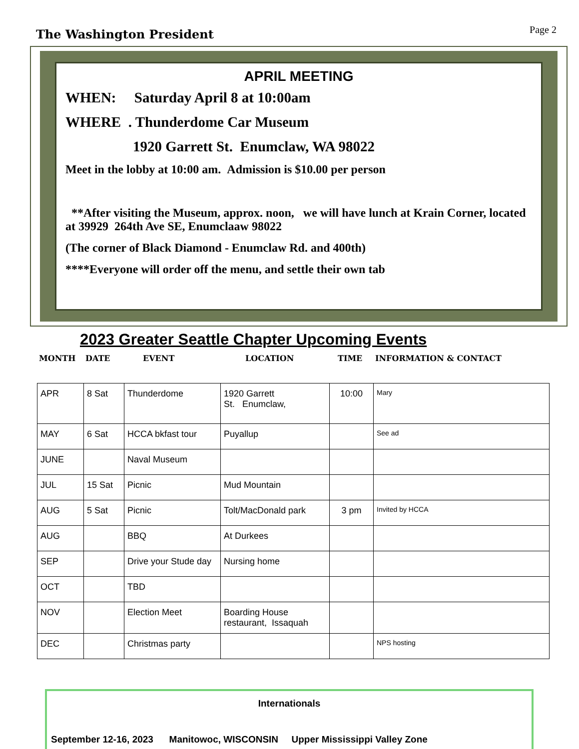The Washington President
Page 2
APRIL MEETING
WHEN: Saturday April 8 at 10:00am
WHERE . Thunderdome Car Museum
1920 Garrett St. Enumclaw, WA 98022
Meet in the lobby at 10:00 am. Admission is $10.00 per person
**After visiting the Museum, approx. noon, we will have lunch at Krain Corner, located at 39929 264th Ave SE, Enumclaaw 98022
(The corner of Black Diamond - Enumclaw Rd. and 400th)
****Everyone will order off the menu, and settle their own tab
2023 Greater Seattle Chapter Upcoming Events
MONTH DATE EVENT LOCATION TIME INFORMATION & CONTACT
| APR | 8 Sat | Thunderdome | 1920 Garrett St. Enumclaw, | 10:00 | Mary |
| MAY | 6 Sat | HCCA bkfast tour | Puyallup | | See ad |
| JUNE | | Naval Museum | | | |
| JUL | 15 Sat | Picnic | Mud Mountain | | |
| AUG | 5 Sat | Picnic | Tolt/MacDonald park | 3 pm | Invited by HCCA |
| AUG | | BBQ | At Durkees | | |
| SEP | | Drive your Stude day | Nursing home | | |
| OCT | | TBD | | | |
| NOV | | Election Meet | Boarding House restaurant, Issaquah | | |
| DEC | | Christmas party | | | NPS hosting |
Internationals
September 12-16, 2023 Manitowoc, WISCONSIN Upper Mississippi Valley Zone